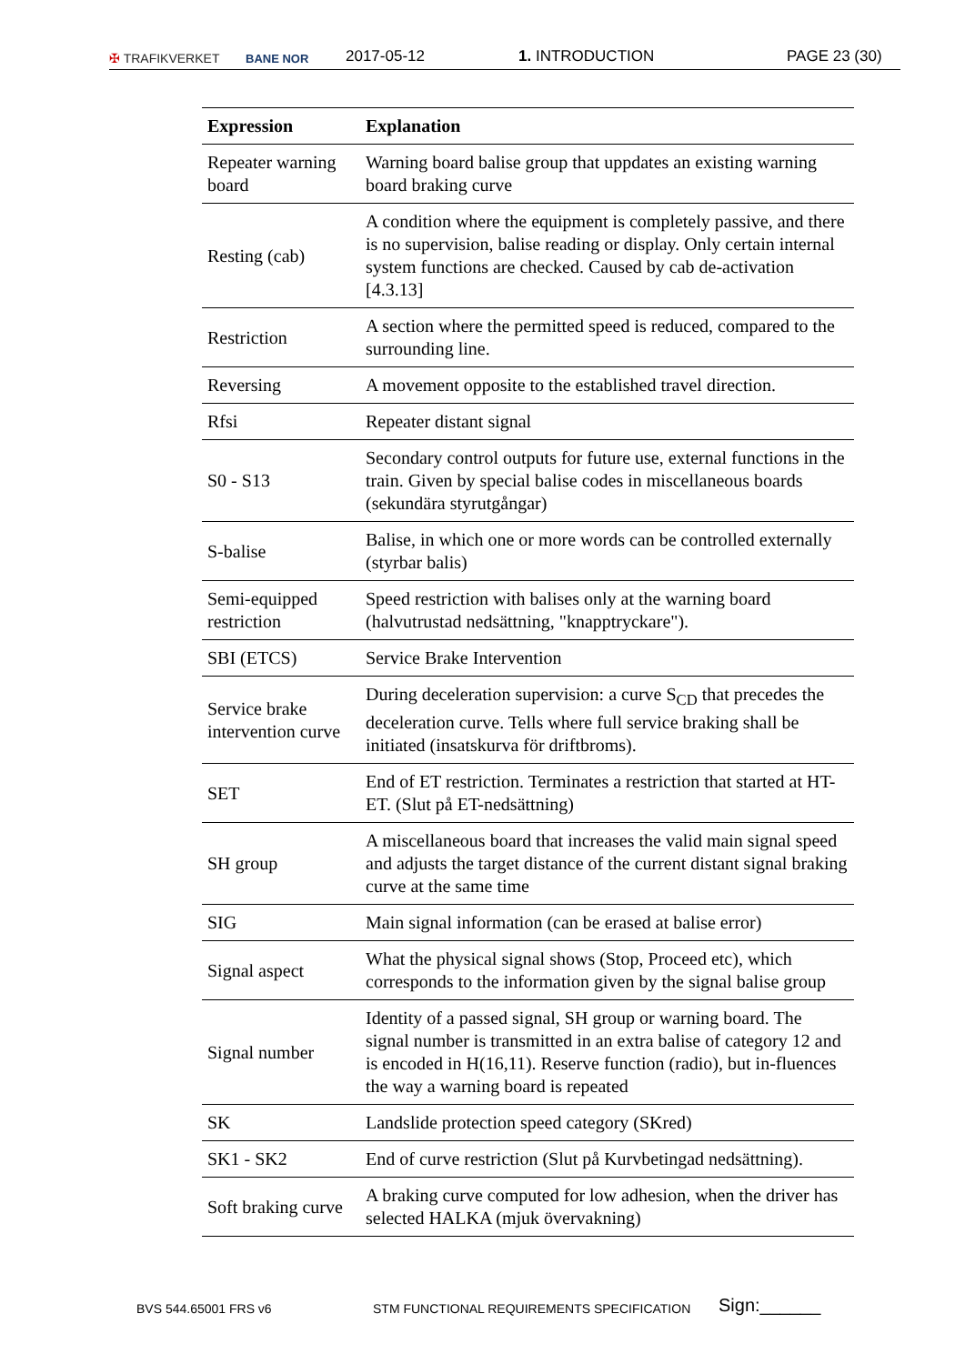✠ TRAFIKVERKET BANE NOR 2017-05-12 1. INTRODUCTION PAGE 23 (30)
| Expression | Explanation |
| --- | --- |
| Repeater warning board | Warning board balise group that uppdates an existing warning board braking curve |
| Resting (cab) | A condition where the equipment is completely passive, and there is no supervision, balise reading or display. Only certain internal system functions are checked. Caused by cab de-activation [4.3.13] |
| Restriction | A section where the permitted speed is reduced, compared to the surrounding line. |
| Reversing | A movement opposite to the established travel direction. |
| Rfsi | Repeater distant signal |
| S0 - S13 | Secondary control outputs for future use, external functions in the train. Given by special balise codes in miscellaneous boards (sekundära styrutgångar) |
| S-balise | Balise, in which one or more words can be controlled externally (styrbar balis) |
| Semi-equipped restriction | Speed restriction with balises only at the warning board (halvutrustad nedsättning, "knapptryckare"). |
| SBI (ETCS) | Service Brake Intervention |
| Service brake intervention curve | During deceleration supervision: a curve S<sub>CD</sub> that precedes the deceleration curve. Tells where full service braking shall be initiated (insatskurva för driftbroms). |
| SET | End of ET restriction. Terminates a restriction that started at HT-ET. (Slut på ET-nedsättning) |
| SH group | A miscellaneous board that increases the valid main signal speed and adjusts the target distance of the current distant signal braking curve at the same time |
| SIG | Main signal information (can be erased at balise error) |
| Signal aspect | What the physical signal shows (Stop, Proceed etc), which corresponds to the information given by the signal balise group |
| Signal number | Identity of a passed signal, SH group or warning board. The signal number is transmitted in an extra balise of category 12 and is encoded in H(16,11). Reserve function (radio), but in-fluences the way a warning board is repeated |
| SK | Landslide protection speed category (SKred) |
| SK1 - SK2 | End of curve restriction (Slut på Kurvbetingad nedsättning). |
| Soft braking curve | A braking curve computed for low adhesion, when the driver has selected HALKA (mjuk övervakning) |
BVS 544.65001 FRS v6 STM FUNCTIONAL REQUIREMENTS SPECIFICATION Sign:______